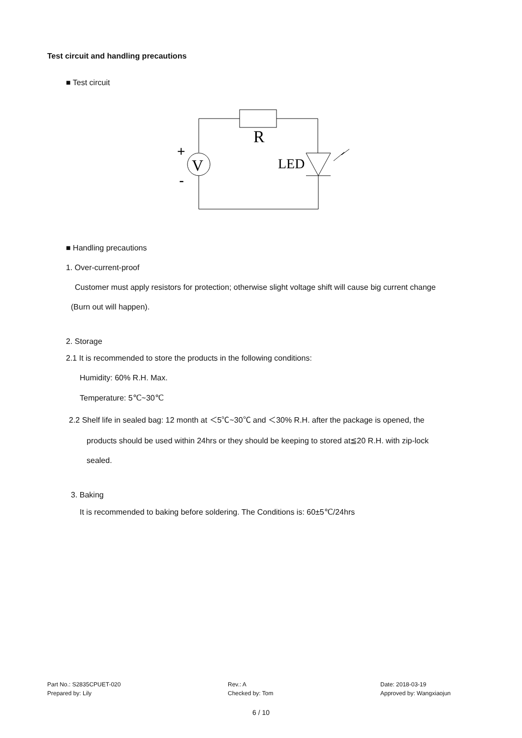Test circuit and handling precautions
■ Test circuit
R
V
LED
+
-
■ Handling precautions
1. Over-current-proof
Customer must apply resistors for protection; otherwise slight voltage shift will cause big current change
(Burn out will happen).
2. Storage
2.1 It is recommended to store the products in the following conditions:
Humidity: 60% R.H. Max.
Temperature: 5℃~30℃
2.2 Shelf life in sealed bag: 12 month at ＜5℃~30℃ and ＜30% R.H. after the package is opened, the
products should be used within 24hrs or they should be keeping to stored at≦20 R.H. with zip-lock
sealed.
3. Baking
It is recommended to baking before soldering. The Conditions is: 60±5℃/24hrs
Part No.: S2835CPUET-020
Prepared by: Lily
Rev.: A
Checked by: Tom
Date: 2018-03-19
Approved by: Wangxiaojun
6 / 10